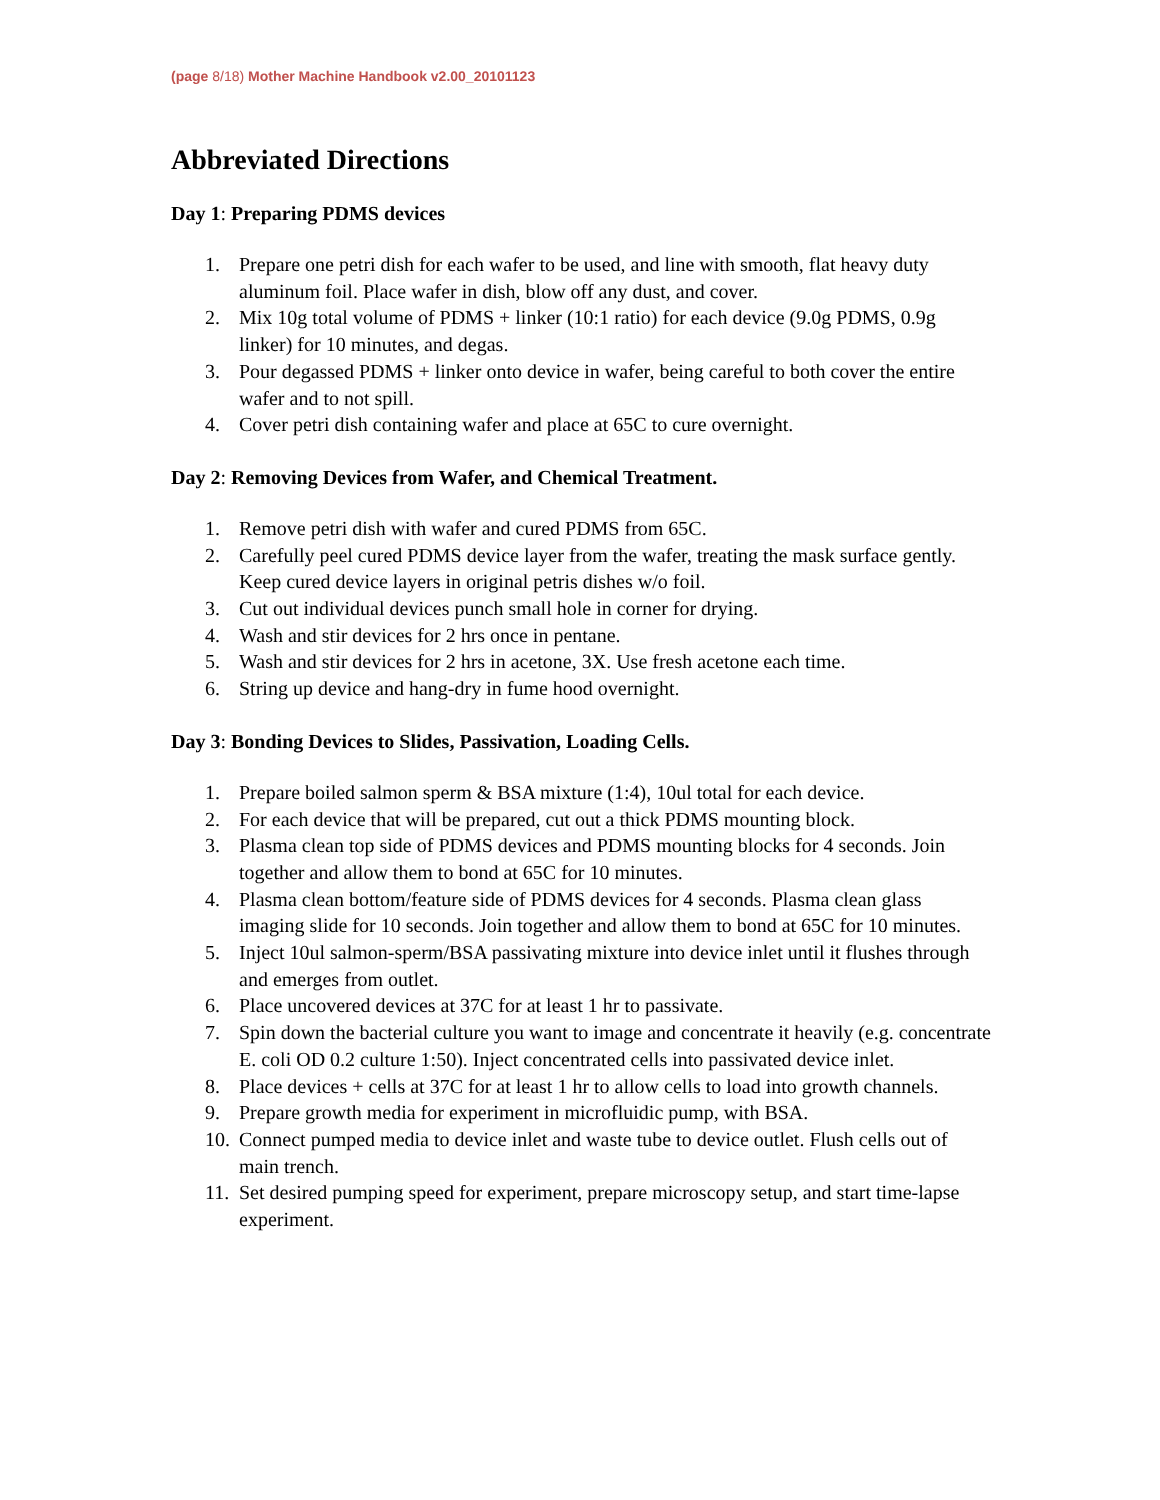(page 8/18) Mother Machine Handbook v2.00_20101123
Abbreviated Directions
Day 1: Preparing PDMS devices
1. Prepare one petri dish for each wafer to be used, and line with smooth, flat heavy duty aluminum foil. Place wafer in dish, blow off any dust, and cover.
2. Mix 10g total volume of PDMS + linker (10:1 ratio) for each device (9.0g PDMS, 0.9g linker) for 10 minutes, and degas.
3. Pour degassed PDMS + linker onto device in wafer, being careful to both cover the entire wafer and to not spill.
4. Cover petri dish containing wafer and place at 65C to cure overnight.
Day 2: Removing Devices from Wafer, and Chemical Treatment.
1. Remove petri dish with wafer and cured PDMS from 65C.
2. Carefully peel cured PDMS device layer from the wafer, treating the mask surface gently. Keep cured device layers in original petris dishes w/o foil.
3. Cut out individual devices punch small hole in corner for drying.
4. Wash and stir devices for 2 hrs once in pentane.
5. Wash and stir devices for 2 hrs in acetone, 3X. Use fresh acetone each time.
6. String up device and hang-dry in fume hood overnight.
Day 3: Bonding Devices to Slides, Passivation, Loading Cells.
1. Prepare boiled salmon sperm & BSA mixture (1:4), 10ul total for each device.
2. For each device that will be prepared, cut out a thick PDMS mounting block.
3. Plasma clean top side of PDMS devices and PDMS mounting blocks for 4 seconds. Join together and allow them to bond at 65C for 10 minutes.
4. Plasma clean bottom/feature side of PDMS devices for 4 seconds. Plasma clean glass imaging slide for 10 seconds. Join together and allow them to bond at 65C for 10 minutes.
5. Inject 10ul salmon-sperm/BSA passivating mixture into device inlet until it flushes through and emerges from outlet.
6. Place uncovered devices at 37C for at least 1 hr to passivate.
7. Spin down the bacterial culture you want to image and concentrate it heavily (e.g. concentrate E. coli OD 0.2 culture 1:50). Inject concentrated cells into passivated device inlet.
8. Place devices + cells at 37C for at least 1 hr to allow cells to load into growth channels.
9. Prepare growth media for experiment in microfluidic pump, with BSA.
10. Connect pumped media to device inlet and waste tube to device outlet. Flush cells out of main trench.
11. Set desired pumping speed for experiment, prepare microscopy setup, and start time-lapse experiment.